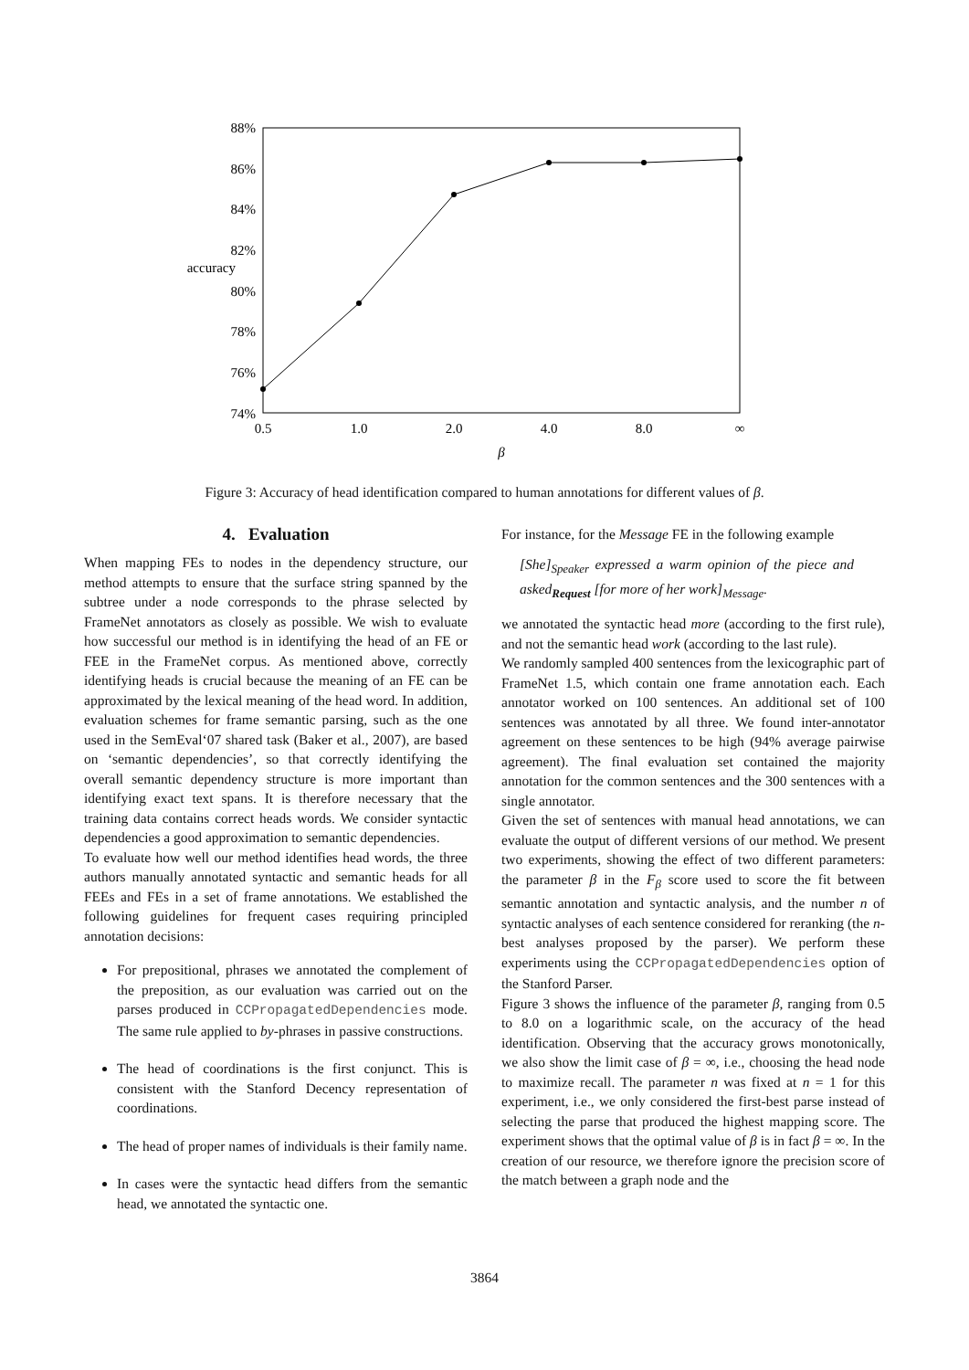88%
86%
84%
82%
accuracy
80%
78%
76%
74%
0.5
1.0
2.0
4.0
8.0
∞
β
Figure 3: Accuracy of head identification compared to human annotations for different values of β.
4. Evaluation
When mapping FEs to nodes in the dependency structure, our method attempts to ensure that the surface string spanned by the subtree under a node corresponds to the phrase selected by FrameNet annotators as closely as possible. We wish to evaluate how successful our method is in identifying the head of an FE or FEE in the FrameNet corpus. As mentioned above, correctly identifying heads is crucial because the meaning of an FE can be approximated by the lexical meaning of the head word. In addition, evaluation schemes for frame semantic parsing, such as the one used in the SemEval‘07 shared task (Baker et al., 2007), are based on ‘semantic dependencies’, so that correctly identifying the overall semantic dependency structure is more important than identifying exact text spans. It is therefore necessary that the training data contains correct heads words. We consider syntactic dependencies a good approximation to semantic dependencies.
To evaluate how well our method identifies head words, the three authors manually annotated syntactic and semantic heads for all FEEs and FEs in a set of frame annotations. We established the following guidelines for frequent cases requiring principled annotation decisions:
For prepositional, phrases we annotated the complement of the preposition, as our evaluation was carried out on the parses produced in CCPropagatedDependencies mode. The same rule applied to by-phrases in passive constructions.
The head of coordinations is the first conjunct. This is consistent with the Stanford Decency representation of coordinations.
The head of proper names of individuals is their family name.
In cases were the syntactic head differs from the semantic head, we annotated the syntactic one.
For instance, for the Message FE in the following example
[She]<sub>Speaker</sub> expressed a warm opinion of the piece and asked<sub>Request</sub> [for more of her work]<sub>Message</sub>.
we annotated the syntactic head more (according to the first rule), and not the semantic head work (according to the last rule).
We randomly sampled 400 sentences from the lexicographic part of FrameNet 1.5, which contain one frame annotation each. Each annotator worked on 100 sentences. An additional set of 100 sentences was annotated by all three. We found inter-annotator agreement on these sentences to be high (94% average pairwise agreement). The final evaluation set contained the majority annotation for the common sentences and the 300 sentences with a single annotator.
Given the set of sentences with manual head annotations, we can evaluate the output of different versions of our method. We present two experiments, showing the effect of two different parameters: the parameter β in the F<sub>β</sub> score used to score the fit between semantic annotation and syntactic analysis, and the number n of syntactic analyses of each sentence considered for reranking (the n-best analyses proposed by the parser). We perform these experiments using the CCPropagatedDependencies option of the Stanford Parser.
Figure 3 shows the influence of the parameter β, ranging from 0.5 to 8.0 on a logarithmic scale, on the accuracy of the head identification. Observing that the accuracy grows monotonically, we also show the limit case of β = ∞, i.e., choosing the head node to maximize recall. The parameter n was fixed at n = 1 for this experiment, i.e., we only considered the first-best parse instead of selecting the parse that produced the highest mapping score. The experiment shows that the optimal value of β is in fact β = ∞. In the creation of our resource, we therefore ignore the precision score of the match between a graph node and the
3864